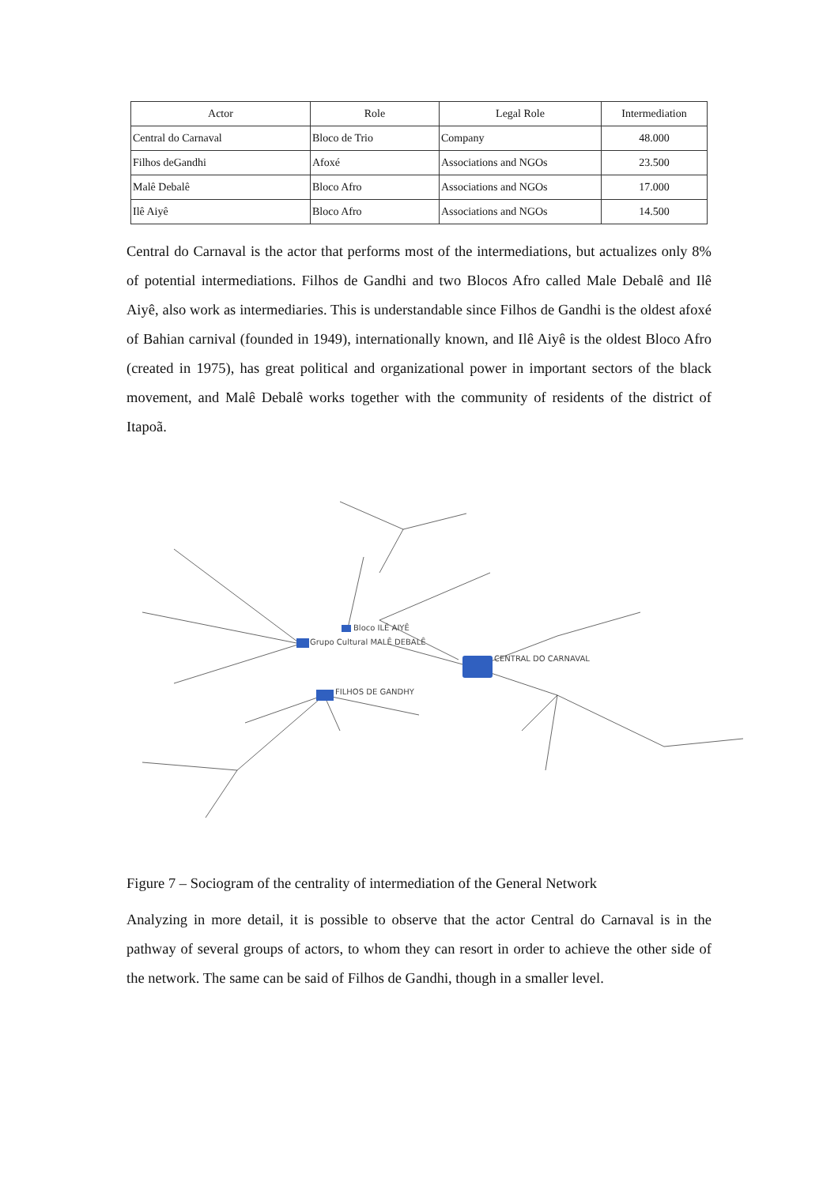| Actor | Role | Legal Role | Intermediation |
| --- | --- | --- | --- |
| Central do Carnaval | Bloco de Trio | Company | 48.000 |
| Filhos deGandhi | Afoxé | Associations and NGOs | 23.500 |
| Malê Debalê | Bloco Afro | Associations and NGOs | 17.000 |
| Ilê Aiyê | Bloco Afro | Associations and NGOs | 14.500 |
Central do Carnaval is the actor that performs most of the intermediations, but actualizes only 8% of potential intermediations. Filhos de Gandhi and two Blocos Afro called Male Debalê and Ilê Aiyê, also work as intermediaries. This is understandable since Filhos de Gandhi is the oldest afoxé of Bahian carnival (founded in 1949), internationally known, and Ilê Aiyê is the oldest Bloco Afro (created in 1975), has great political and organizational power in important sectors of the black movement, and Malê Debalê works together with the community of residents of the district of Itapoã.
Bloco ILÊ AIYÊ
Grupo Cultural MALÊ DEBALÊ
CENTRAL DO CARNAVAL
FILHOS DE GANDHY
Figure 7 – Sociogram of the centrality of intermediation of the General Network
Analyzing in more detail, it is possible to observe that the actor Central do Carnaval is in the pathway of several groups of actors, to whom they can resort in order to achieve the other side of the network. The same can be said of Filhos de Gandhi, though in a smaller level.